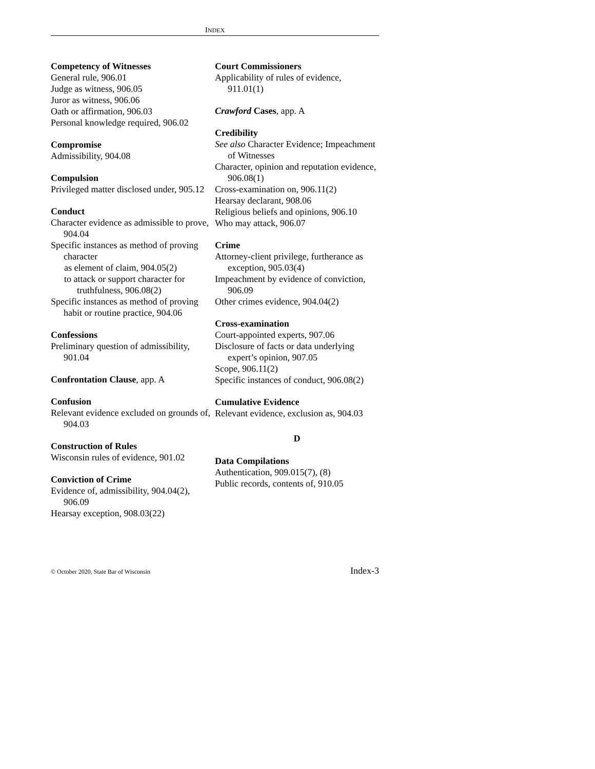INDEX
Competency of Witnesses
General rule, 906.01
Judge as witness, 906.05
Juror as witness, 906.06
Oath or affirmation, 906.03
Personal knowledge required, 906.02
Compromise
Admissibility, 904.08
Compulsion
Privileged matter disclosed under, 905.12
Conduct
Character evidence as admissible to prove, 904.04
Specific instances as method of proving character
as element of claim, 904.05(2)
to attack or support character for truthfulness, 906.08(2)
Specific instances as method of proving habit or routine practice, 904.06
Confessions
Preliminary question of admissibility, 901.04
Confrontation Clause, app. A
Confusion
Relevant evidence excluded on grounds of, 904.03
Construction of Rules
Wisconsin rules of evidence, 901.02
Conviction of Crime
Evidence of, admissibility, 904.04(2), 906.09
Hearsay exception, 908.03(22)
Court Commissioners
Applicability of rules of evidence, 911.01(1)
Crawford Cases, app. A
Credibility
See also Character Evidence; Impeachment of Witnesses
Character, opinion and reputation evidence, 906.08(1)
Cross-examination on, 906.11(2)
Hearsay declarant, 908.06
Religious beliefs and opinions, 906.10
Who may attack, 906.07
Crime
Attorney-client privilege, furtherance as exception, 905.03(4)
Impeachment by evidence of conviction, 906.09
Other crimes evidence, 904.04(2)
Cross-examination
Court-appointed experts, 907.06
Disclosure of facts or data underlying expert’s opinion, 907.05
Scope, 906.11(2)
Specific instances of conduct, 906.08(2)
Cumulative Evidence
Relevant evidence, exclusion as, 904.03
D
Data Compilations
Authentication, 909.015(7), (8)
Public records, contents of, 910.05
© October 2020, State Bar of Wisconsin Index-3